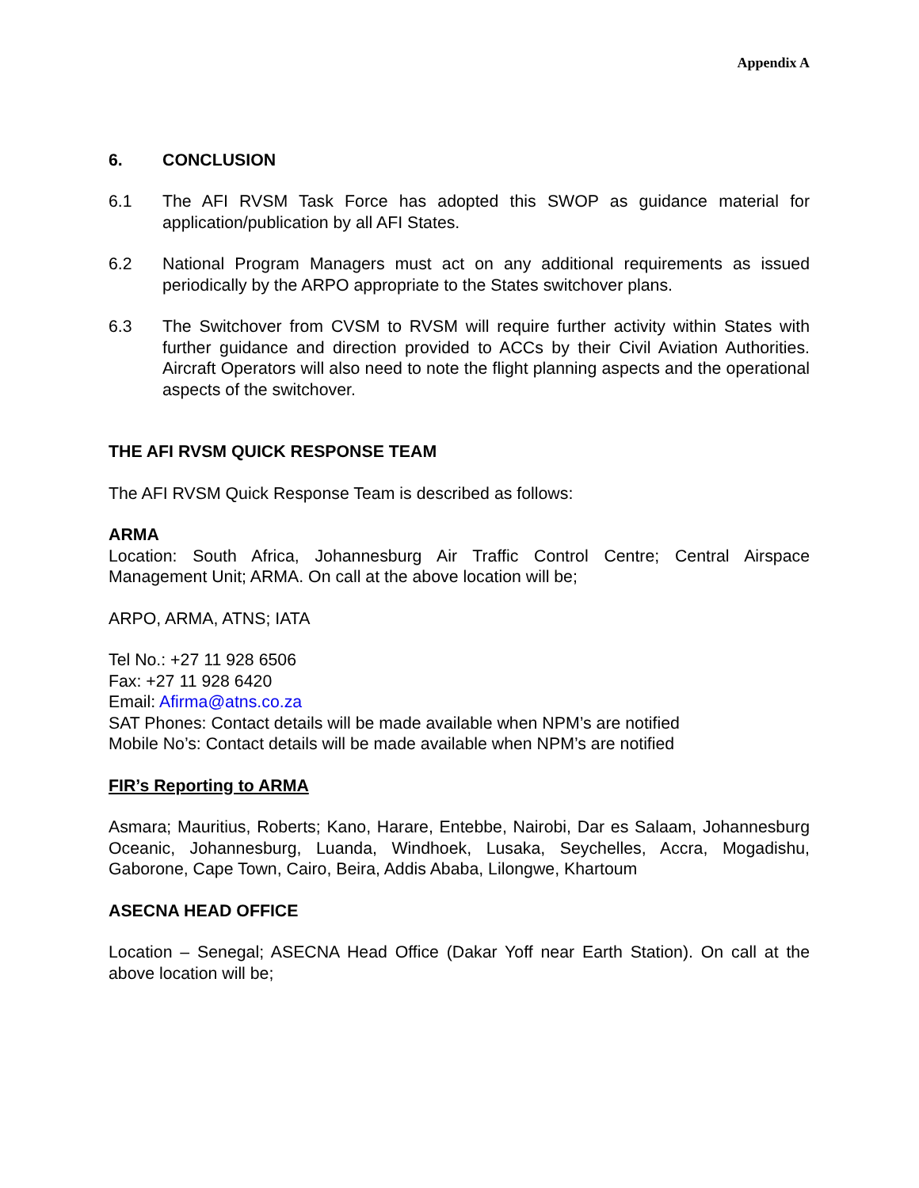Appendix A
6. CONCLUSION
6.1 The AFI RVSM Task Force has adopted this SWOP as guidance material for application/publication by all AFI States.
6.2 National Program Managers must act on any additional requirements as issued periodically by the ARPO appropriate to the States switchover plans.
6.3 The Switchover from CVSM to RVSM will require further activity within States with further guidance and direction provided to ACCs by their Civil Aviation Authorities. Aircraft Operators will also need to note the flight planning aspects and the operational aspects of the switchover.
THE AFI RVSM QUICK RESPONSE TEAM
The AFI RVSM Quick Response Team is described as follows:
ARMA
Location: South Africa, Johannesburg Air Traffic Control Centre; Central Airspace Management Unit; ARMA. On call at the above location will be;
ARPO, ARMA, ATNS; IATA
Tel No.: +27 11 928 6506
Fax: +27 11 928 6420
Email: Afirma@atns.co.za
SAT Phones: Contact details will be made available when NPM’s are notified
Mobile No’s: Contact details will be made available when NPM’s are notified
FIR’s Reporting to ARMA
Asmara; Mauritius, Roberts; Kano, Harare, Entebbe, Nairobi, Dar es Salaam, Johannesburg Oceanic, Johannesburg, Luanda, Windhoek, Lusaka, Seychelles, Accra, Mogadishu, Gaborone, Cape Town, Cairo, Beira, Addis Ababa, Lilongwe, Khartoum
ASECNA HEAD OFFICE
Location – Senegal; ASECNA Head Office (Dakar Yoff near Earth Station). On call at the above location will be;